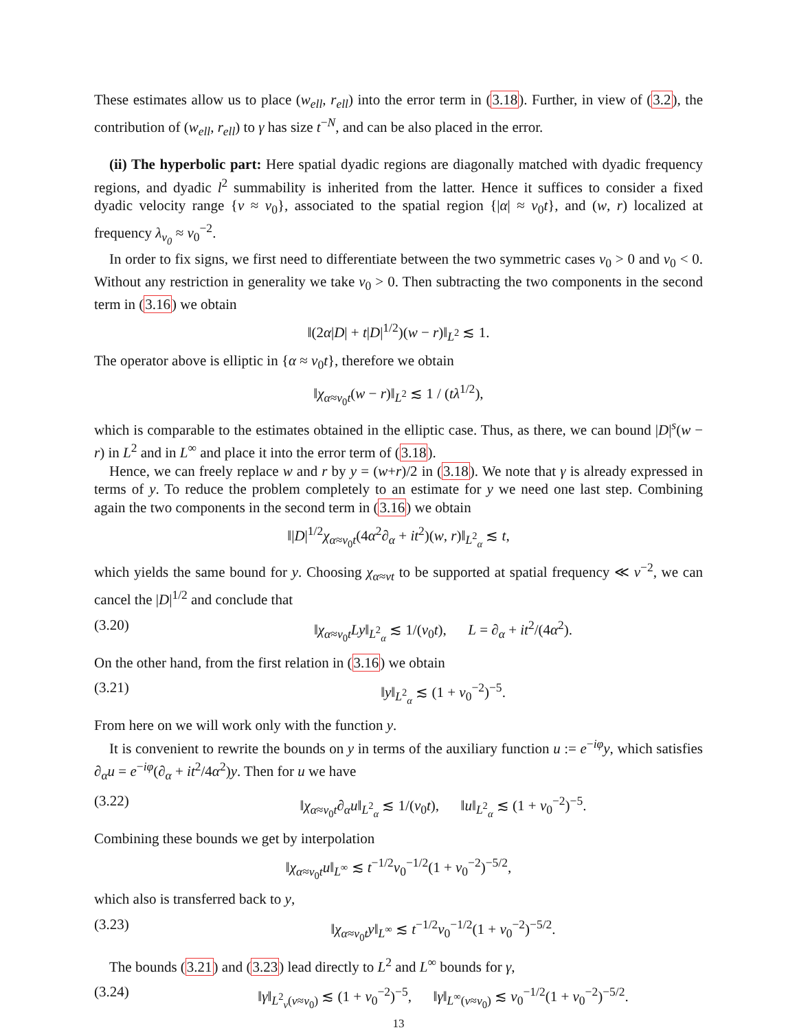These estimates allow us to place (w<sub>ell</sub>, r<sub>ell</sub>) into the error term in (3.18). Further, in view of (3.2), the contribution of (w<sub>ell</sub>, r<sub>ell</sub>) to γ has size t<sup>−N</sup>, and can be also placed in the error.
(ii) The hyperbolic part: Here spatial dyadic regions are diagonally matched with dyadic frequency regions, and dyadic l<sup>2</sup> summability is inherited from the latter. Hence it suffices to consider a fixed dyadic velocity range {v ≈ v<sub>0</sub>}, associated to the spatial region {|α| ≈ v<sub>0</sub>t}, and (w, r) localized at frequency λ<sub>v<sub>0</sub></sub> ≈ v<sub>0</sub><sup>−2</sup>.
In order to fix signs, we first need to differentiate between the two symmetric cases v<sub>0</sub> > 0 and v<sub>0</sub> < 0. Without any restriction in generality we take v<sub>0</sub> > 0. Then subtracting the two components in the second term in (3.16) we obtain
‖(2α|D| + t|D|<sup>1/2</sup>)(w − r)‖<sub>L<sup>2</sup></sub> ≲ 1.
The operator above is elliptic in {α ≈ v<sub>0</sub>t}, therefore we obtain
‖χ<sub>α≈v<sub>0</sub>t</sub>(w − r)‖<sub>L<sup>2</sup></sub> ≲ 1 / (tλ<sup>1/2</sup>),
which is comparable to the estimates obtained in the elliptic case. Thus, as there, we can bound |D|<sup>s</sup>(w − r) in L<sup>2</sup> and in L<sup>∞</sup> and place it into the error term of (3.18).
Hence, we can freely replace w and r by y = (w+r)/2 in (3.18). We note that γ is already expressed in terms of y. To reduce the problem completely to an estimate for y we need one last step. Combining again the two components in the second term in (3.16) we obtain
‖|D|<sup>1/2</sup>χ<sub>α≈v<sub>0</sub>t</sub>(4α<sup>2</sup>∂<sub>α</sub> + it<sup>2</sup>)(w, r)‖<sub>L<sup>2</sup><sub>α</sub></sub> ≲ t,
which yields the same bound for y. Choosing χ<sub>α≈vt</sub> to be supported at spatial frequency ≪ v<sup>−2</sup>, we can cancel the |D|<sup>1/2</sup> and conclude that
(3.20) ‖χ<sub>α≈v<sub>0</sub>t</sub>Ly‖<sub>L<sup>2</sup><sub>α</sub></sub> ≲ 1/(v<sub>0</sub>t), L = ∂<sub>α</sub> + it<sup>2</sup>/(4α<sup>2</sup>).
On the other hand, from the first relation in (3.16) we obtain
(3.21) ‖y‖<sub>L<sup>2</sup><sub>α</sub></sub> ≲ (1 + v<sub>0</sub><sup>−2</sup>)<sup>−5</sup>.
From here on we will work only with the function y.
It is convenient to rewrite the bounds on y in terms of the auxiliary function u := e<sup>−iφ</sup>y, which satisfies ∂<sub>α</sub>u = e<sup>−iφ</sup>(∂<sub>α</sub> + it<sup>2</sup>/4α<sup>2</sup>)y. Then for u we have
(3.22) ‖χ<sub>α≈v<sub>0</sub>t</sub>∂<sub>α</sub>u‖<sub>L<sup>2</sup><sub>α</sub></sub> ≲ 1/(v<sub>0</sub>t), ‖u‖<sub>L<sup>2</sup><sub>α</sub></sub> ≲ (1 + v<sub>0</sub><sup>−2</sup>)<sup>−5</sup>.
Combining these bounds we get by interpolation
‖χ<sub>α≈v<sub>0</sub>t</sub>u‖<sub>L<sup>∞</sup></sub> ≲ t<sup>−1/2</sup>v<sub>0</sub><sup>−1/2</sup>(1 + v<sub>0</sub><sup>−2</sup>)<sup>−5/2</sup>,
which also is transferred back to y,
(3.23) ‖χ<sub>α≈v<sub>0</sub>t</sub>y‖<sub>L<sup>∞</sup></sub> ≲ t<sup>−1/2</sup>v<sub>0</sub><sup>−1/2</sup>(1 + v<sub>0</sub><sup>−2</sup>)<sup>−5/2</sup>.
The bounds (3.21) and (3.23) lead directly to L<sup>2</sup> and L<sup>∞</sup> bounds for γ,
(3.24) ‖γ‖<sub>L<sup>2</sup><sub>v</sub>(v≈v<sub>0</sub>)</sub> ≲ (1 + v<sub>0</sub><sup>−2</sup>)<sup>−5</sup>, ‖γ‖<sub>L<sup>∞</sup>(v≈v<sub>0</sub>)</sub> ≲ v<sub>0</sub><sup>−1/2</sup>(1 + v<sub>0</sub><sup>−2</sup>)<sup>−5/2</sup>.
13